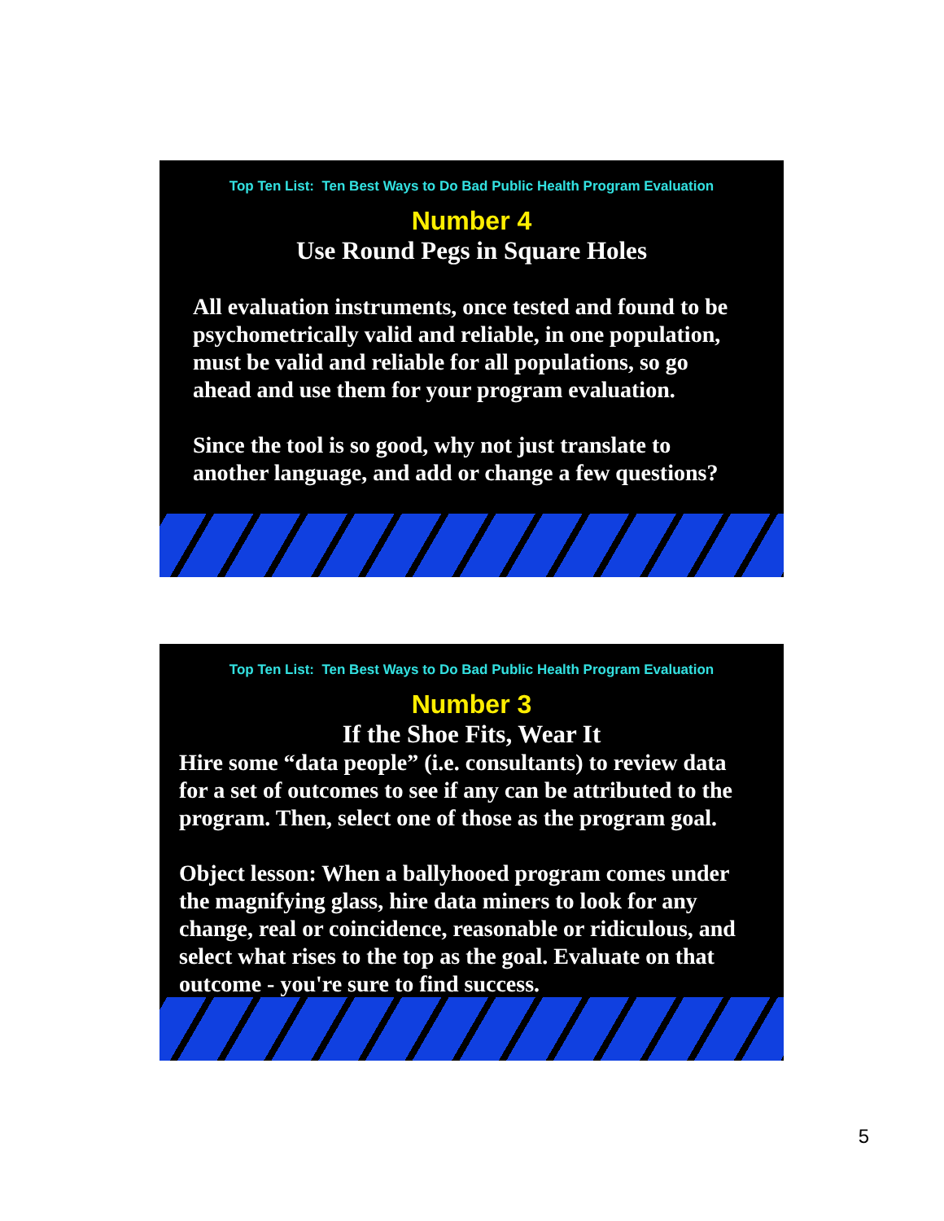Top Ten List: Ten Best Ways to Do Bad Public Health Program Evaluation
Number 4
Use Round Pegs in Square Holes
All evaluation instruments, once tested and found to be psychometrically valid and reliable, in one population, must be valid and reliable for all populations, so go ahead and use them for your program evaluation.
Since the tool is so good, why not just translate to another language, and add or change a few questions?
Top Ten List: Ten Best Ways to Do Bad Public Health Program Evaluation
Number 3
If the Shoe Fits, Wear It
Hire some “data people” (i.e. consultants) to review data for a set of outcomes to see if any can be attributed to the program. Then, select one of those as the program goal.
Object lesson: When a ballyhooed program comes under the magnifying glass, hire data miners to look for any change, real or coincidence, reasonable or ridiculous, and select what rises to the top as the goal. Evaluate on that outcome - you're sure to find success.
5